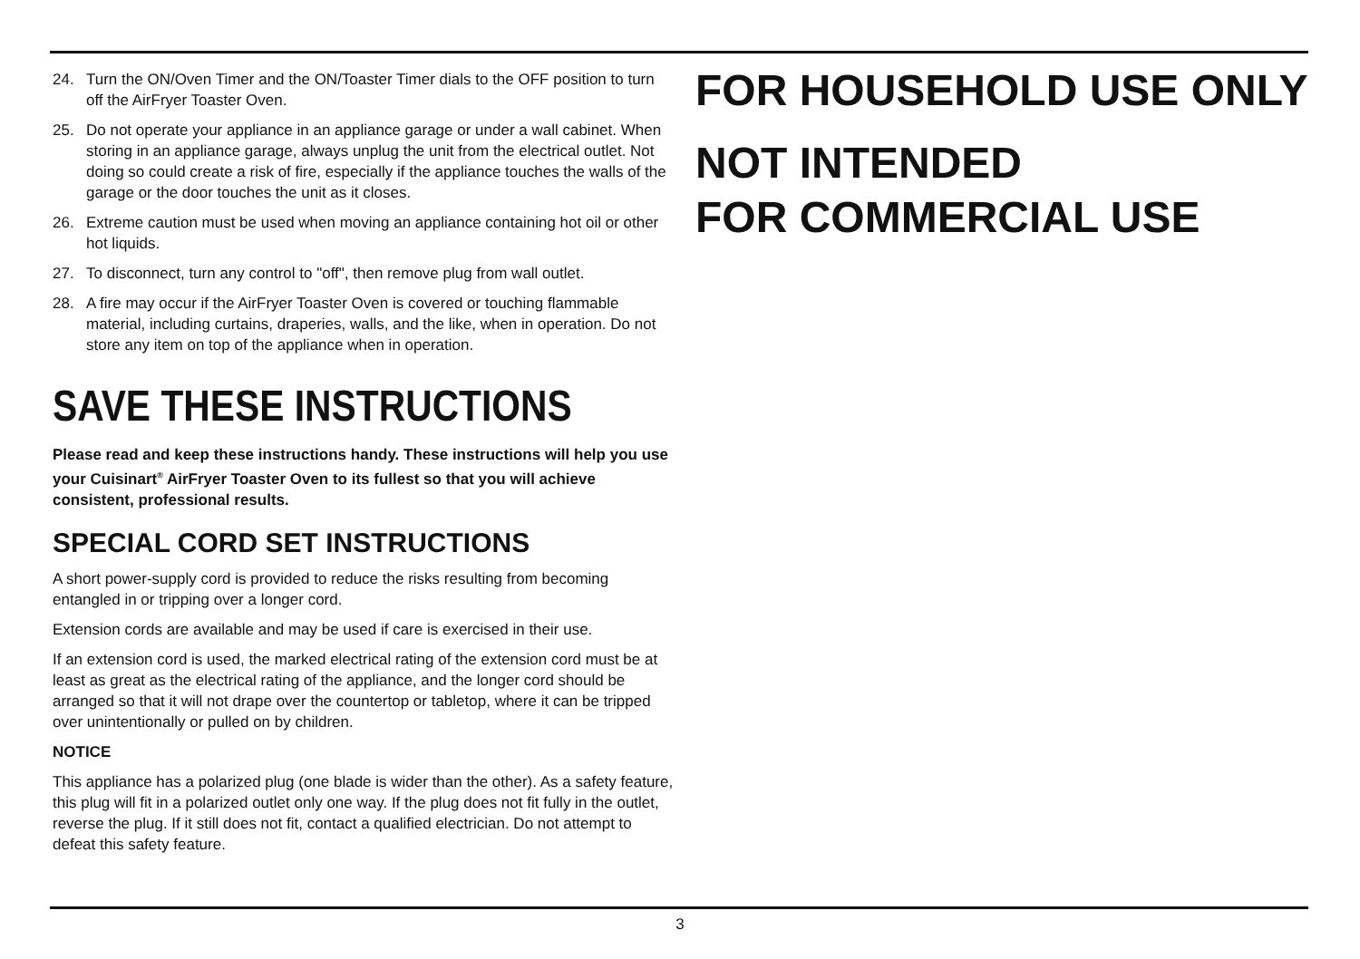24. Turn the ON/Oven Timer and the ON/Toaster Timer dials to the OFF position to turn off the AirFryer Toaster Oven.
25. Do not operate your appliance in an appliance garage or under a wall cabinet. When storing in an appliance garage, always unplug the unit from the electrical outlet. Not doing so could create a risk of fire, especially if the appliance touches the walls of the garage or the door touches the unit as it closes.
26. Extreme caution must be used when moving an appliance containing hot oil or other hot liquids.
27. To disconnect, turn any control to "off", then remove plug from wall outlet.
28. A fire may occur if the AirFryer Toaster Oven is covered or touching flammable material, including curtains, draperies, walls, and the like, when in operation. Do not store any item on top of the appliance when in operation.
SAVE THESE INSTRUCTIONS
Please read and keep these instructions handy. These instructions will help you use your Cuisinart<sup>®</sup> AirFryer Toaster Oven to its fullest so that you will achieve consistent, professional results.
SPECIAL CORD SET INSTRUCTIONS
A short power-supply cord is provided to reduce the risks resulting from becoming entangled in or tripping over a longer cord.
Extension cords are available and may be used if care is exercised in their use.
If an extension cord is used, the marked electrical rating of the extension cord must be at least as great as the electrical rating of the appliance, and the longer cord should be arranged so that it will not drape over the countertop or tabletop, where it can be tripped over unintentionally or pulled on by children.
NOTICE
This appliance has a polarized plug (one blade is wider than the other). As a safety feature, this plug will fit in a polarized outlet only one way. If the plug does not fit fully in the outlet, reverse the plug. If it still does not fit, contact a qualified electrician. Do not attempt to defeat this safety feature.
FOR HOUSEHOLD USE ONLY
NOT INTENDED
FOR COMMERCIAL USE
3